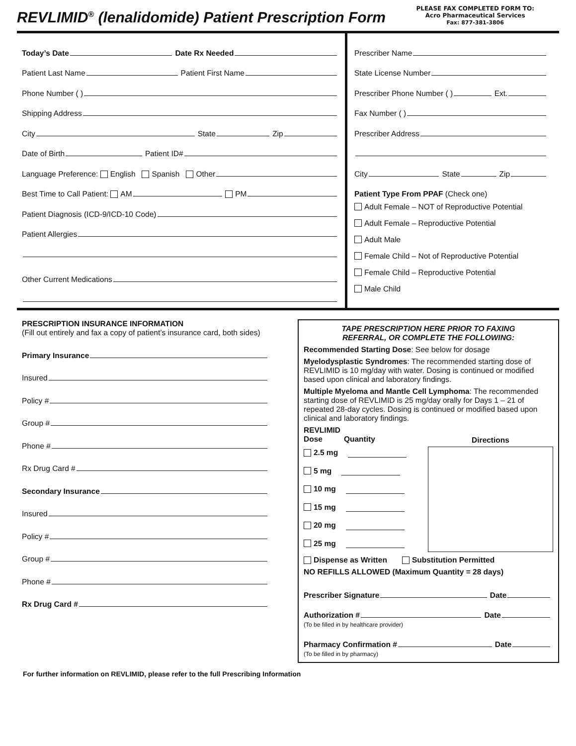REVLIMID<sup>®</sup> (lenalidomide) Patient Prescription Form
PLEASE FAX COMPLETED FORM TO:
Acro Pharmaceutical Services
Fax: 877-381-3806
Today’s Date
Date Rx Needed
Patient Last Name
Patient First Name
Phone Number ( )
Shipping Address
City
State
Zip
Date of Birth
Patient ID#
Language Preference: English Spanish Other
Best Time to Call Patient: AM
PM
Patient Diagnosis (ICD-9/ICD-10 Code)
Patient Allergies
Other Current Medications
Prescriber Name
State License Number
Prescriber Phone Number ( )
Ext.
Fax Number ( )
Prescriber Address
City
State
Zip
Patient Type From PPAF (Check one)
Adult Female – NOT of Reproductive Potential
Adult Female – Reproductive Potential
Adult Male
Female Child – Not of Reproductive Potential
Female Child – Reproductive Potential
Male Child
PRESCRIPTION INSURANCE INFORMATION
(Fill out entirely and fax a copy of patient’s insurance card, both sides)
Primary Insurance
Insured
Policy #
Group #
Phone #
Rx Drug Card #
Secondary Insurance
Insured
Policy #
Group #
Phone #
Rx Drug Card #
TAPE PRESCRIPTION HERE PRIOR TO FAXING
REFERRAL, OR COMPLETE THE FOLLOWING:
Recommended Starting Dose: See below for dosage
Myelodysplastic Syndromes: The recommended starting dose of REVLIMID is 10 mg/day with water. Dosing is continued or modified based upon clinical and laboratory findings.
Multiple Myeloma and Mantle Cell Lymphoma: The recommended starting dose of REVLIMID is 25 mg/day orally for Days 1 – 21 of repeated 28-day cycles. Dosing is continued or modified based upon clinical and laboratory findings.
REVLIMID
Dose Quantity
2.5 mg
5 mg
10 mg
15 mg
20 mg
25 mg
Directions
Dispense as Written Substitution Permitted
NO REFILLS ALLOWED (Maximum Quantity = 28 days)
Prescriber Signature
Date
Authorization #
Date
(To be filled in by healthcare provider)
Pharmacy Confirmation #
Date
(To be filled in by pharmacy)
For further information on REVLIMID, please refer to the full Prescribing Information